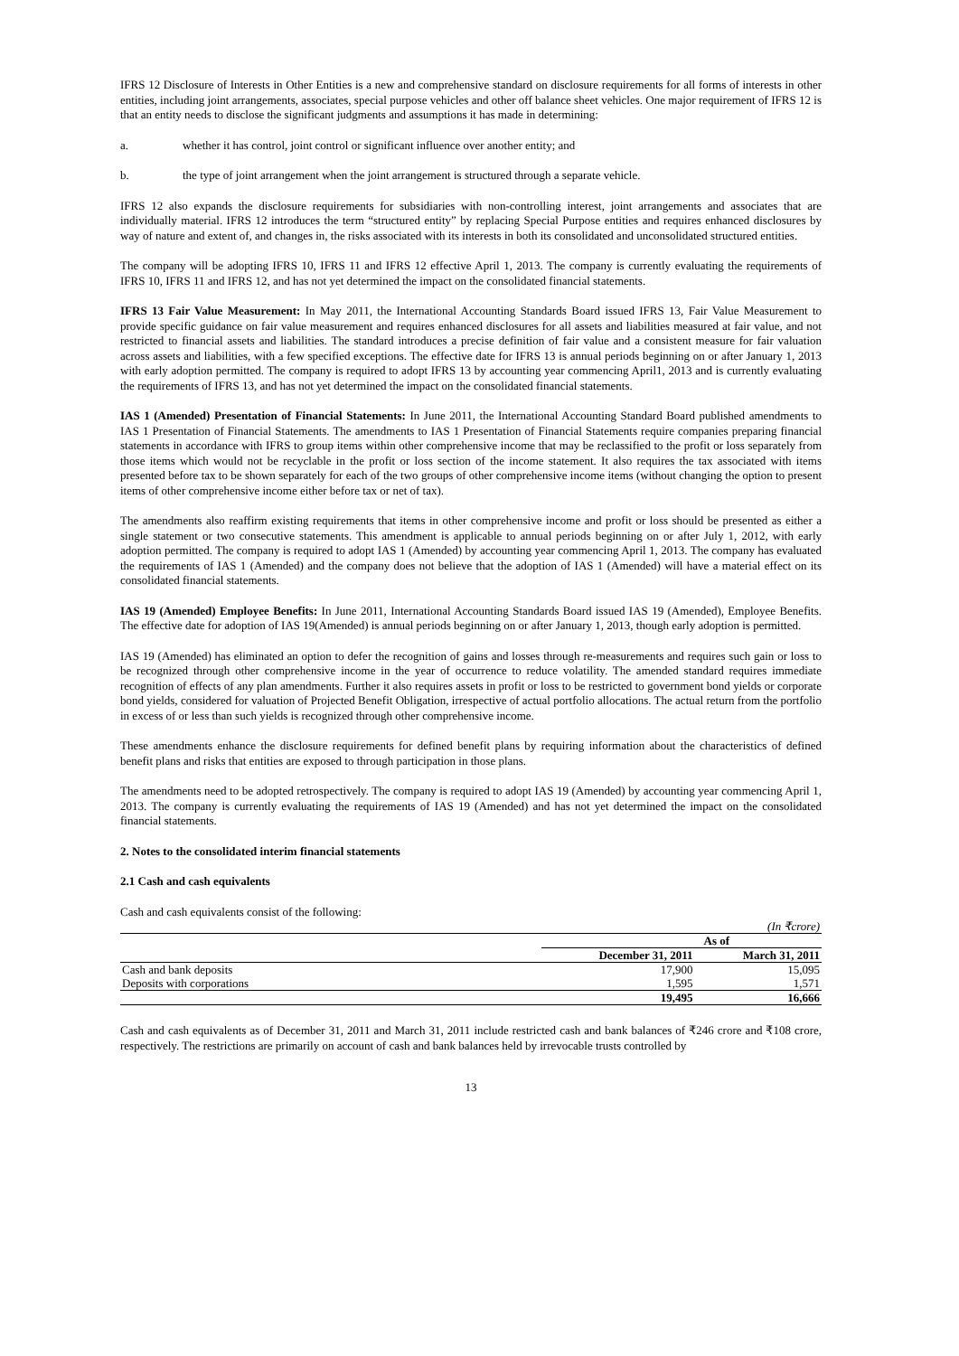IFRS 12 Disclosure of Interests in Other Entities is a new and comprehensive standard on disclosure requirements for all forms of interests in other entities, including joint arrangements, associates, special purpose vehicles and other off balance sheet vehicles. One major requirement of IFRS 12 is that an entity needs to disclose the significant judgments and assumptions it has made in determining:
a. whether it has control, joint control or significant influence over another entity; and
b. the type of joint arrangement when the joint arrangement is structured through a separate vehicle.
IFRS 12 also expands the disclosure requirements for subsidiaries with non-controlling interest, joint arrangements and associates that are individually material. IFRS 12 introduces the term “structured entity” by replacing Special Purpose entities and requires enhanced disclosures by way of nature and extent of, and changes in, the risks associated with its interests in both its consolidated and unconsolidated structured entities.
The company will be adopting IFRS 10, IFRS 11 and IFRS 12 effective April 1, 2013. The company is currently evaluating the requirements of IFRS 10, IFRS 11 and IFRS 12, and has not yet determined the impact on the consolidated financial statements.
IFRS 13 Fair Value Measurement: In May 2011, the International Accounting Standards Board issued IFRS 13, Fair Value Measurement to provide specific guidance on fair value measurement and requires enhanced disclosures for all assets and liabilities measured at fair value, and not restricted to financial assets and liabilities. The standard introduces a precise definition of fair value and a consistent measure for fair valuation across assets and liabilities, with a few specified exceptions. The effective date for IFRS 13 is annual periods beginning on or after January 1, 2013 with early adoption permitted. The company is required to adopt IFRS 13 by accounting year commencing April1, 2013 and is currently evaluating the requirements of IFRS 13, and has not yet determined the impact on the consolidated financial statements.
IAS 1 (Amended) Presentation of Financial Statements: In June 2011, the International Accounting Standard Board published amendments to IAS 1 Presentation of Financial Statements. The amendments to IAS 1 Presentation of Financial Statements require companies preparing financial statements in accordance with IFRS to group items within other comprehensive income that may be reclassified to the profit or loss separately from those items which would not be recyclable in the profit or loss section of the income statement. It also requires the tax associated with items presented before tax to be shown separately for each of the two groups of other comprehensive income items (without changing the option to present items of other comprehensive income either before tax or net of tax).
The amendments also reaffirm existing requirements that items in other comprehensive income and profit or loss should be presented as either a single statement or two consecutive statements. This amendment is applicable to annual periods beginning on or after July 1, 2012, with early adoption permitted. The company is required to adopt IAS 1 (Amended) by accounting year commencing April 1, 2013. The company has evaluated the requirements of IAS 1 (Amended) and the company does not believe that the adoption of IAS 1 (Amended) will have a material effect on its consolidated financial statements.
IAS 19 (Amended) Employee Benefits: In June 2011, International Accounting Standards Board issued IAS 19 (Amended), Employee Benefits. The effective date for adoption of IAS 19(Amended) is annual periods beginning on or after January 1, 2013, though early adoption is permitted.
IAS 19 (Amended) has eliminated an option to defer the recognition of gains and losses through re-measurements and requires such gain or loss to be recognized through other comprehensive income in the year of occurrence to reduce volatility. The amended standard requires immediate recognition of effects of any plan amendments. Further it also requires assets in profit or loss to be restricted to government bond yields or corporate bond yields, considered for valuation of Projected Benefit Obligation, irrespective of actual portfolio allocations. The actual return from the portfolio in excess of or less than such yields is recognized through other comprehensive income.
These amendments enhance the disclosure requirements for defined benefit plans by requiring information about the characteristics of defined benefit plans and risks that entities are exposed to through participation in those plans.
The amendments need to be adopted retrospectively. The company is required to adopt IAS 19 (Amended) by accounting year commencing April 1, 2013. The company is currently evaluating the requirements of IAS 19 (Amended) and has not yet determined the impact on the consolidated financial statements.
2. Notes to the consolidated interim financial statements
2.1 Cash and cash equivalents
Cash and cash equivalents consist of the following:
| (In ₹crore) | | |
| | As of | |
| | December 31, 2011 | March 31, 2011 |
| Cash and bank deposits | 17,900 | 15,095 |
| Deposits with corporations | 1,595 | 1,571 |
| | 19,495 | 16,666 |
Cash and cash equivalents as of December 31, 2011 and March 31, 2011 include restricted cash and bank balances of ₹246 crore and ₹108 crore, respectively. The restrictions are primarily on account of cash and bank balances held by irrevocable trusts controlled by
13